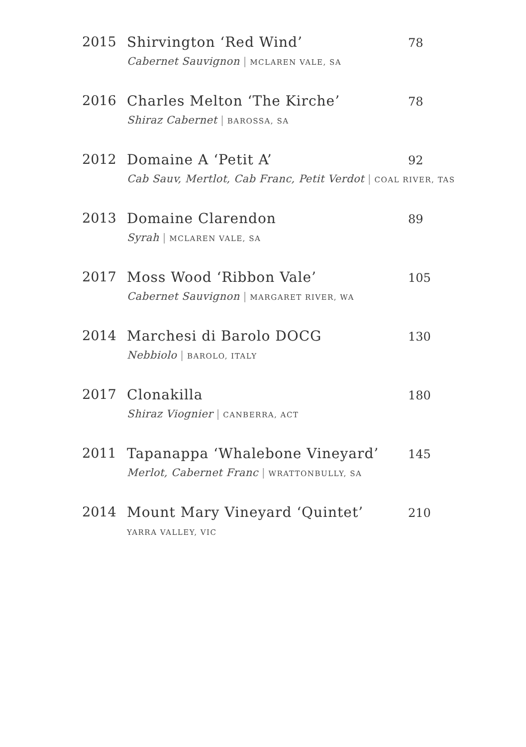2015 Shirvington ‘Red Wind’
Cabernet Sauvignon | MCLAREN VALE, SA
78
2016 Charles Melton ‘The Kirche’
Shiraz Cabernet | BAROSSA, SA
78
2012 Domaine A ‘Petit A’
Cab Sauv, Mertlot, Cab Franc, Petit Verdot | COAL RIVER, TAS
92
2013 Domaine Clarendon
Syrah | MCLAREN VALE, SA
89
2017 Moss Wood ‘Ribbon Vale’
Cabernet Sauvignon | MARGARET RIVER, WA
105
2014 Marchesi di Barolo DOCG
Nebbiolo | BAROLO, ITALY
130
2017 Clonakilla
Shiraz Viognier | CANBERRA, ACT
180
2011 Tapanappa ‘Whalebone Vineyard’
Merlot, Cabernet Franc | WRATTONBULLY, SA
145
2014 Mount Mary Vineyard ‘Quintet’
YARRA VALLEY, VIC
210